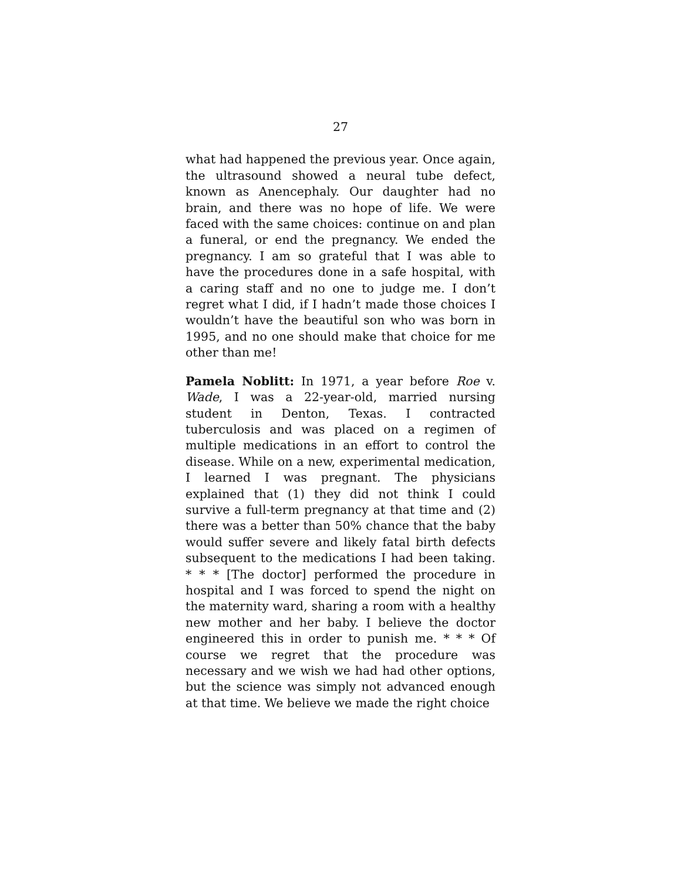27
what had happened the previous year. Once again, the ultrasound showed a neural tube defect, known as Anencephaly. Our daughter had no brain, and there was no hope of life. We were faced with the same choices: continue on and plan a funeral, or end the pregnancy. We ended the pregnancy. I am so grateful that I was able to have the procedures done in a safe hospital, with a caring staff and no one to judge me. I don’t regret what I did, if I hadn’t made those choices I wouldn’t have the beautiful son who was born in 1995, and no one should make that choice for me other than me!
Pamela Noblitt: In 1971, a year before Roe v. Wade, I was a 22-year-old, married nursing student in Denton, Texas. I contracted tuberculosis and was placed on a regimen of multiple medications in an effort to control the disease. While on a new, experimental medication, I learned I was pregnant. The physicians explained that (1) they did not think I could survive a full-term pregnancy at that time and (2) there was a better than 50% chance that the baby would suffer severe and likely fatal birth defects subsequent to the medications I had been taking. * * * [The doctor] performed the procedure in hospital and I was forced to spend the night on the maternity ward, sharing a room with a healthy new mother and her baby. I believe the doctor engineered this in order to punish me. * * * Of course we regret that the procedure was necessary and we wish we had had other options, but the science was simply not advanced enough at that time. We believe we made the right choice